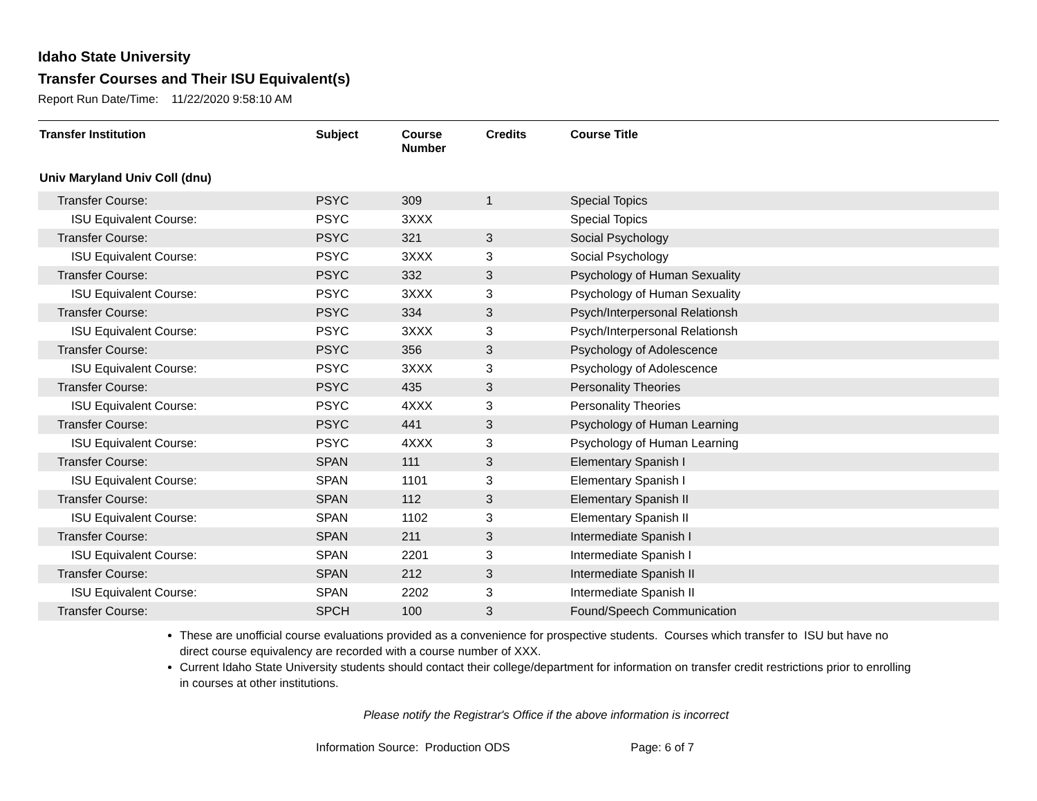Idaho State University
Transfer Courses and Their ISU Equivalent(s)
Report Run Date/Time: 11/22/2020 9:58:10 AM
| Transfer Institution | Subject | Course Number | Credits | Course Title |
| --- | --- | --- | --- | --- |
| Univ Maryland Univ Coll (dnu) | | | | |
| Transfer Course: | PSYC | 309 | 1 | Special Topics |
| ISU Equivalent Course: | PSYC | 3XXX | | Special Topics |
| Transfer Course: | PSYC | 321 | 3 | Social Psychology |
| ISU Equivalent Course: | PSYC | 3XXX | 3 | Social Psychology |
| Transfer Course: | PSYC | 332 | 3 | Psychology of Human Sexuality |
| ISU Equivalent Course: | PSYC | 3XXX | 3 | Psychology of Human Sexuality |
| Transfer Course: | PSYC | 334 | 3 | Psych/Interpersonal Relationsh |
| ISU Equivalent Course: | PSYC | 3XXX | 3 | Psych/Interpersonal Relationsh |
| Transfer Course: | PSYC | 356 | 3 | Psychology of Adolescence |
| ISU Equivalent Course: | PSYC | 3XXX | 3 | Psychology of Adolescence |
| Transfer Course: | PSYC | 435 | 3 | Personality Theories |
| ISU Equivalent Course: | PSYC | 4XXX | 3 | Personality Theories |
| Transfer Course: | PSYC | 441 | 3 | Psychology of Human Learning |
| ISU Equivalent Course: | PSYC | 4XXX | 3 | Psychology of Human Learning |
| Transfer Course: | SPAN | 111 | 3 | Elementary Spanish I |
| ISU Equivalent Course: | SPAN | 1101 | 3 | Elementary Spanish I |
| Transfer Course: | SPAN | 112 | 3 | Elementary Spanish II |
| ISU Equivalent Course: | SPAN | 1102 | 3 | Elementary Spanish II |
| Transfer Course: | SPAN | 211 | 3 | Intermediate Spanish I |
| ISU Equivalent Course: | SPAN | 2201 | 3 | Intermediate Spanish I |
| Transfer Course: | SPAN | 212 | 3 | Intermediate Spanish II |
| ISU Equivalent Course: | SPAN | 2202 | 3 | Intermediate Spanish II |
| Transfer Course: | SPCH | 100 | 3 | Found/Speech Communication |
These are unofficial course evaluations provided as a convenience for prospective students. Courses which transfer to ISU but have no direct course equivalency are recorded with a course number of XXX.
Current Idaho State University students should contact their college/department for information on transfer credit restrictions prior to enrolling in courses at other institutions.
Please notify the Registrar's Office if the above information is incorrect
Information Source: Production ODS Page: 6 of 7